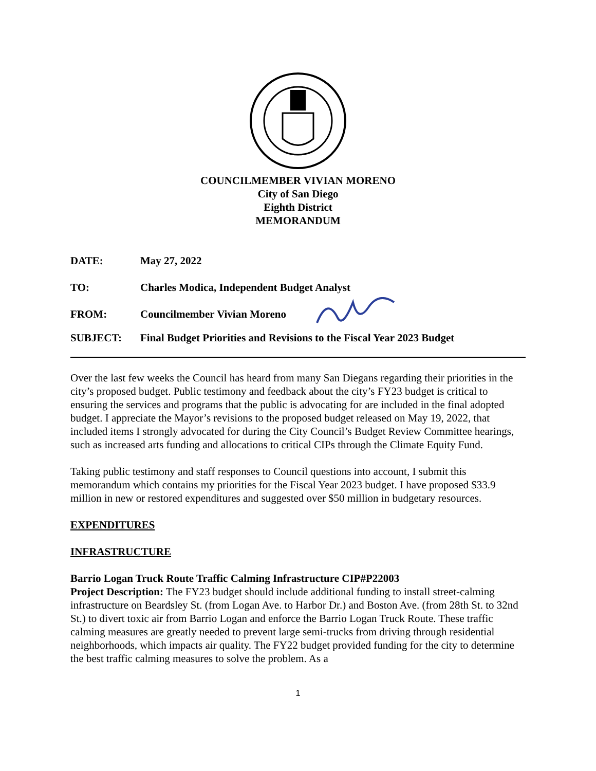COUNCILMEMBER VIVIAN MORENO
City of San Diego
Eighth District
MEMORANDUM
DATE: May 27, 2022
TO: Charles Modica, Independent Budget Analyst
FROM: Councilmember Vivian Moreno
SUBJECT: Final Budget Priorities and Revisions to the Fiscal Year 2023 Budget
Over the last few weeks the Council has heard from many San Diegans regarding their priorities in the city’s proposed budget. Public testimony and feedback about the city’s FY23 budget is critical to ensuring the services and programs that the public is advocating for are included in the final adopted budget. I appreciate the Mayor’s revisions to the proposed budget released on May 19, 2022, that included items I strongly advocated for during the City Council’s Budget Review Committee hearings, such as increased arts funding and allocations to critical CIPs through the Climate Equity Fund.
Taking public testimony and staff responses to Council questions into account, I submit this memorandum which contains my priorities for the Fiscal Year 2023 budget. I have proposed $33.9 million in new or restored expenditures and suggested over $50 million in budgetary resources.
EXPENDITURES
INFRASTRUCTURE
Barrio Logan Truck Route Traffic Calming Infrastructure CIP#P22003
Project Description: The FY23 budget should include additional funding to install street-calming infrastructure on Beardsley St. (from Logan Ave. to Harbor Dr.) and Boston Ave. (from 28th St. to 32nd St.) to divert toxic air from Barrio Logan and enforce the Barrio Logan Truck Route. These traffic calming measures are greatly needed to prevent large semi-trucks from driving through residential neighborhoods, which impacts air quality. The FY22 budget provided funding for the city to determine the best traffic calming measures to solve the problem. As a
1